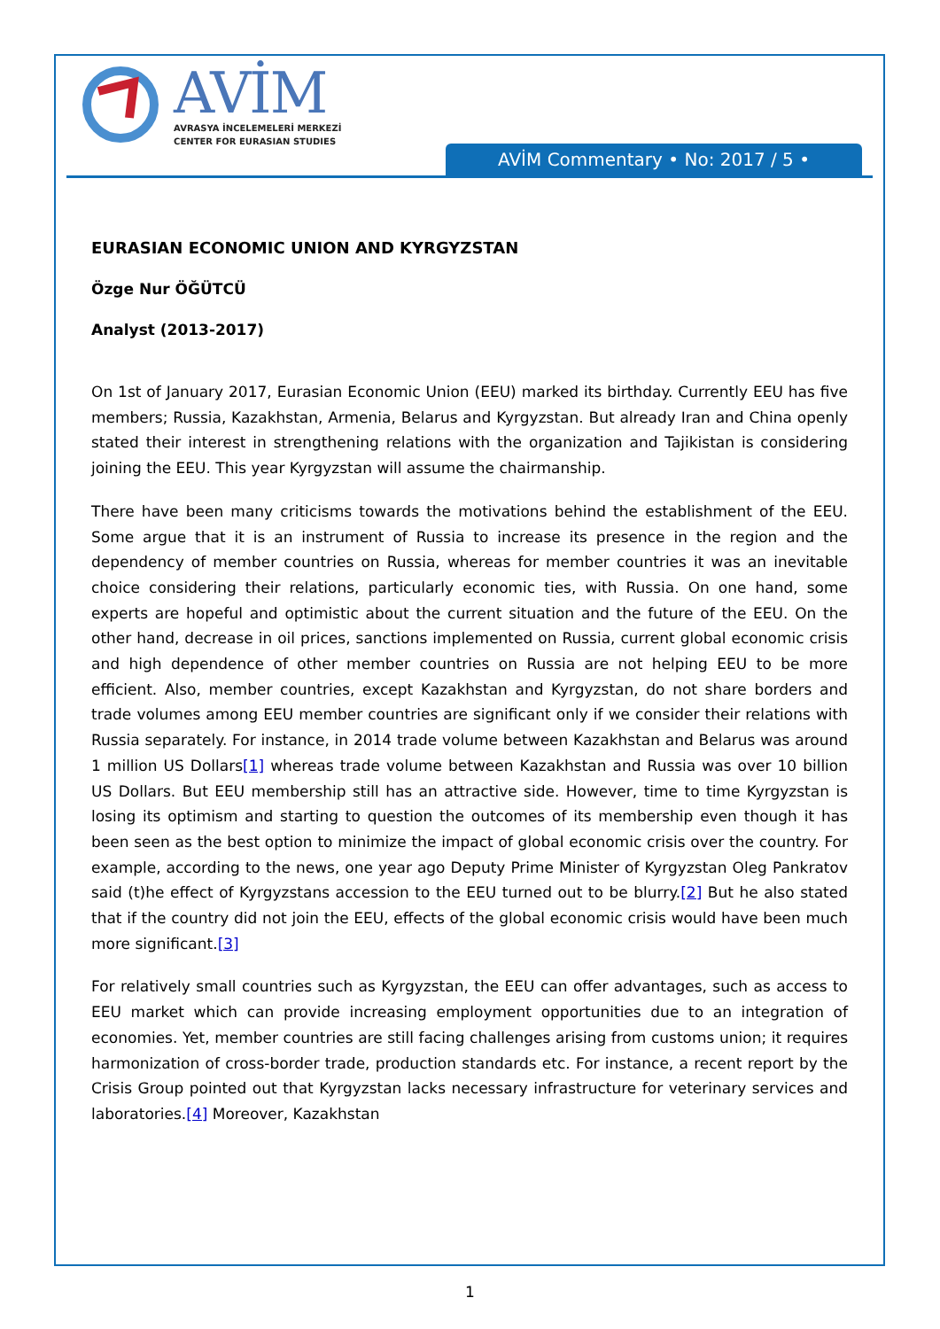AVİM
AVRASYA İNCELEMELERİ MERKEZİ
CENTER FOR EURASIAN STUDIES
AVİM Commentary • No: 2017 / 5 •
EURASIAN ECONOMIC UNION AND KYRGYZSTAN
Özge Nur ÖĞÜTCÜ
Analyst (2013-2017)
On 1st of January 2017, Eurasian Economic Union (EEU) marked its birthday. Currently EEU has five members; Russia, Kazakhstan, Armenia, Belarus and Kyrgyzstan. But already Iran and China openly stated their interest in strengthening relations with the organization and Tajikistan is considering joining the EEU. This year Kyrgyzstan will assume the chairmanship.
There have been many criticisms towards the motivations behind the establishment of the EEU. Some argue that it is an instrument of Russia to increase its presence in the region and the dependency of member countries on Russia, whereas for member countries it was an inevitable choice considering their relations, particularly economic ties, with Russia. On one hand, some experts are hopeful and optimistic about the current situation and the future of the EEU. On the other hand, decrease in oil prices, sanctions implemented on Russia, current global economic crisis and high dependence of other member countries on Russia are not helping EEU to be more efficient. Also, member countries, except Kazakhstan and Kyrgyzstan, do not share borders and trade volumes among EEU member countries are significant only if we consider their relations with Russia separately. For instance, in 2014 trade volume between Kazakhstan and Belarus was around 1 million US Dollars[1] whereas trade volume between Kazakhstan and Russia was over 10 billion US Dollars. But EEU membership still has an attractive side. However, time to time Kyrgyzstan is losing its optimism and starting to question the outcomes of its membership even though it has been seen as the best option to minimize the impact of global economic crisis over the country. For example, according to the news, one year ago Deputy Prime Minister of Kyrgyzstan Oleg Pankratov said (t)he effect of Kyrgyzstans accession to the EEU turned out to be blurry.[2] But he also stated that if the country did not join the EEU, effects of the global economic crisis would have been much more significant.[3]
For relatively small countries such as Kyrgyzstan, the EEU can offer advantages, such as access to EEU market which can provide increasing employment opportunities due to an integration of economies. Yet, member countries are still facing challenges arising from customs union; it requires harmonization of cross-border trade, production standards etc. For instance, a recent report by the Crisis Group pointed out that Kyrgyzstan lacks necessary infrastructure for veterinary services and laboratories.[4] Moreover, Kazakhstan
1